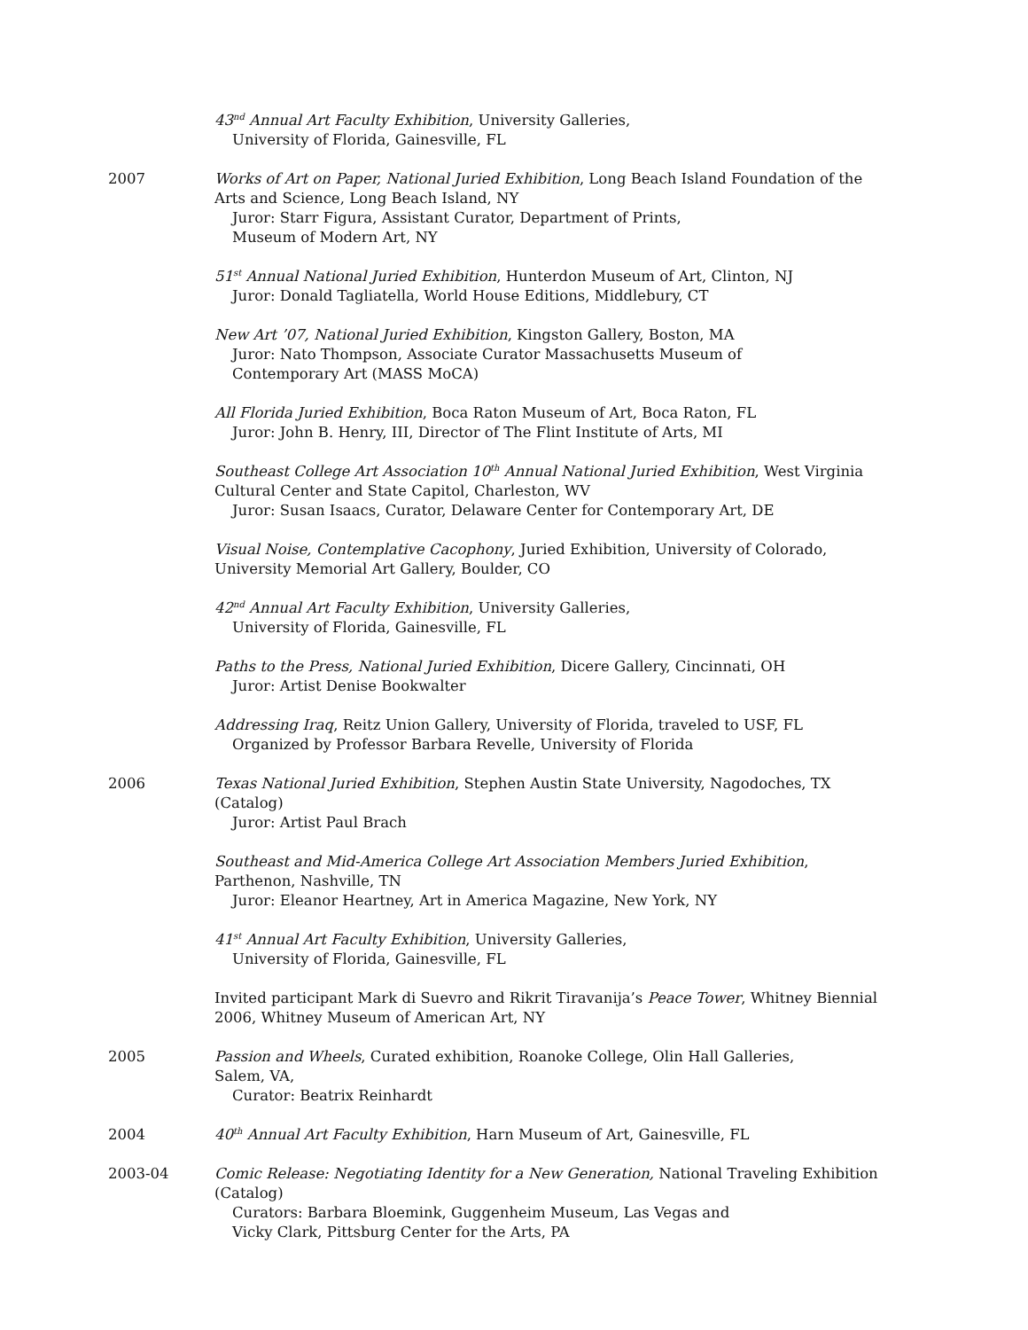43<sup>nd</sup> Annual Art Faculty Exhibition, University Galleries,
University of Florida, Gainesville, FL
2007 Works of Art on Paper, National Juried Exhibition, Long Beach Island Foundation of the Arts and Science, Long Beach Island, NY
Juror: Starr Figura, Assistant Curator, Department of Prints,
Museum of Modern Art, NY
51<sup>st</sup> Annual National Juried Exhibition, Hunterdon Museum of Art, Clinton, NJ
Juror: Donald Tagliatella, World House Editions, Middlebury, CT
New Art ’07, National Juried Exhibition, Kingston Gallery, Boston, MA
Juror: Nato Thompson, Associate Curator Massachusetts Museum of
Contemporary Art (MASS MoCA)
All Florida Juried Exhibition, Boca Raton Museum of Art, Boca Raton, FL
Juror: John B. Henry, III, Director of The Flint Institute of Arts, MI
Southeast College Art Association 10<sup>th</sup> Annual National Juried Exhibition, West Virginia Cultural Center and State Capitol, Charleston, WV
Juror: Susan Isaacs, Curator, Delaware Center for Contemporary Art, DE
Visual Noise, Contemplative Cacophony, Juried Exhibition, University of Colorado, University Memorial Art Gallery, Boulder, CO
42<sup>nd</sup> Annual Art Faculty Exhibition, University Galleries,
University of Florida, Gainesville, FL
Paths to the Press, National Juried Exhibition, Dicere Gallery, Cincinnati, OH
Juror: Artist Denise Bookwalter
Addressing Iraq, Reitz Union Gallery, University of Florida, traveled to USF, FL
Organized by Professor Barbara Revelle, University of Florida
2006 Texas National Juried Exhibition, Stephen Austin State University, Nagodoches, TX (Catalog)
Juror: Artist Paul Brach
Southeast and Mid-America College Art Association Members Juried Exhibition, Parthenon, Nashville, TN
Juror: Eleanor Heartney, Art in America Magazine, New York, NY
41<sup>st</sup> Annual Art Faculty Exhibition, University Galleries,
University of Florida, Gainesville, FL
Invited participant Mark di Suevro and Rikrit Tiravanija’s Peace Tower, Whitney Biennial 2006, Whitney Museum of American Art, NY
2005 Passion and Wheels, Curated exhibition, Roanoke College, Olin Hall Galleries,
Salem, VA,
Curator: Beatrix Reinhardt
2004 40<sup>th</sup> Annual Art Faculty Exhibition, Harn Museum of Art, Gainesville, FL
2003-04 Comic Release: Negotiating Identity for a New Generation, National Traveling Exhibition (Catalog)
Curators: Barbara Bloemink, Guggenheim Museum, Las Vegas and
Vicky Clark, Pittsburg Center for the Arts, PA